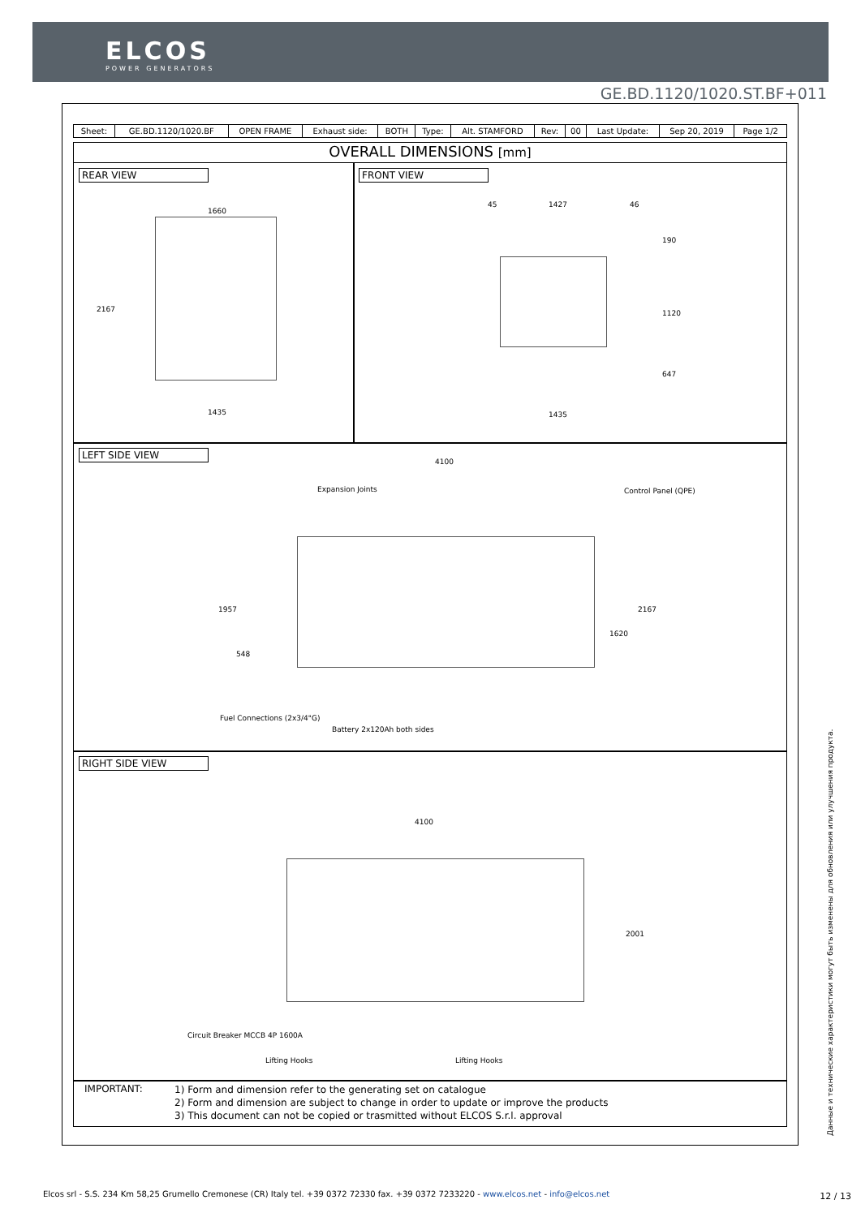ELCOS
POWER GENERATORS
GE.BD.1120/1020.ST.BF+011
| Sheet: | GE.BD.1120/1020.BF | OPEN FRAME | Exhaust side: | BOTH | Type: | Alt. STAMFORD | Rev: | 00 | Last Update: | Sep 20, 2019 | Page 1/2 |
OVERALL DIMENSIONS [mm]
REAR VIEW
1660
2167
1435
FRONT VIEW
45 1427 46
190
1120
647
1435
LEFT SIDE VIEW
4100
Expansion Joints Control Panel (QPE)
1957
548
1620
2167
Fuel Connections (2x3/4"G)
Battery 2x120Ah both sides
RIGHT SIDE VIEW
4100
2001
Circuit Breaker MCCB 4P 1600A
Lifting Hooks Lifting Hooks
IMPORTANT:
1) Form and dimension refer to the generating set on catalogue
2) Form and dimension are subject to change in order to update or improve the products
3) This document can not be copied or trasmitted without ELCOS S.r.l. approval
Данные и технические характеристики могут быть изменены для обновления или улучшения продукта.
Elcos srl - S.S. 234 Km 58,25 Grumello Cremonese (CR) Italy tel. +39 0372 72330 fax. +39 0372 7233220 - www.elcos.net - info@elcos.net
12 / 13